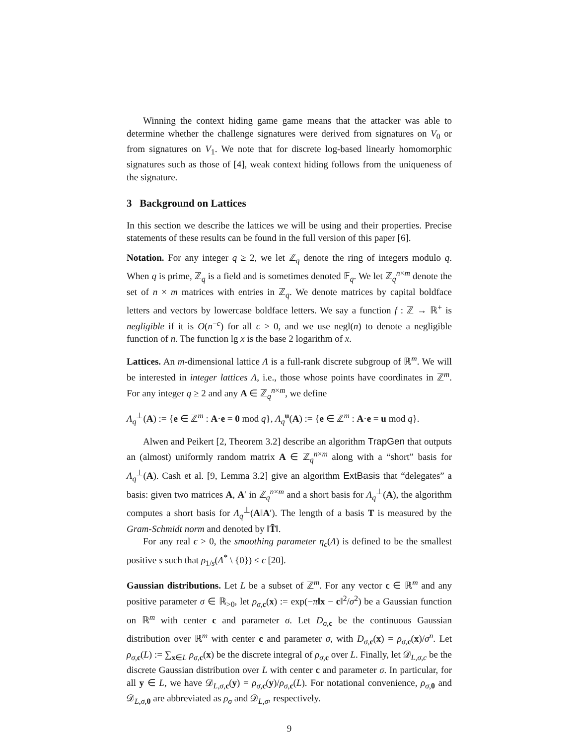Winning the context hiding game game means that the attacker was able to determine whether the challenge signatures were derived from signatures on V<sub>0</sub> or from signatures on V<sub>1</sub>. We note that for discrete log-based linearly homomorphic signatures such as those of [4], weak context hiding follows from the uniqueness of the signature.
3 Background on Lattices
In this section we describe the lattices we will be using and their properties. Precise statements of these results can be found in the full version of this paper [6].
Notation. For any integer q ≥ 2, we let ℤ<sub>q</sub> denote the ring of integers modulo q. When q is prime, ℤ<sub>q</sub> is a field and is sometimes denoted 𝔽<sub>q</sub>. We let ℤ<sub>q</sub><sup>n×m</sup> denote the set of n × m matrices with entries in ℤ<sub>q</sub>. We denote matrices by capital boldface letters and vectors by lowercase boldface letters. We say a function f : ℤ → ℝ<sup>+</sup> is negligible if it is O(n<sup>−c</sup>) for all c > 0, and we use negl(n) to denote a negligible function of n. The function lg x is the base 2 logarithm of x.
Lattices. An m-dimensional lattice Λ is a full-rank discrete subgroup of ℝ<sup>m</sup>. We will be interested in integer lattices Λ, i.e., those whose points have coordinates in ℤ<sup>m</sup>. For any integer q ≥ 2 and any A ∈ ℤ<sub>q</sub><sup>n×m</sup>, we define
Λ<sub>q</sub><sup>⊥</sup>(A) := {e ∈ ℤ<sup>m</sup> : A·e = 0 mod q}, Λ<sub>q</sub><sup>u</sup>(A) := {e ∈ ℤ<sup>m</sup> : A·e = u mod q}.
Alwen and Peikert [2, Theorem 3.2] describe an algorithm TrapGen that outputs an (almost) uniformly random matrix A ∈ ℤ<sub>q</sub><sup>n×m</sup> along with a “short” basis for Λ<sub>q</sub><sup>⊥</sup>(A). Cash et al. [9, Lemma 3.2] give an algorithm ExtBasis that “delegates” a basis: given two matrices A, A′ in ℤ<sub>q</sub><sup>n×m</sup> and a short basis for Λ<sub>q</sub><sup>⊥</sup>(A), the algorithm computes a short basis for Λ<sub>q</sub><sup>⊥</sup>(A‖A′). The length of a basis T is measured by the Gram-Schmidt norm and denoted by ‖T̃‖.
For any real ϵ > 0, the smoothing parameter η<sub>ϵ</sub>(Λ) is defined to be the smallest positive s such that ρ<sub>1/s</sub>(Λ<sup>*</sup> \ {0}) ≤ ϵ [20].
Gaussian distributions. Let L be a subset of ℤ<sup>m</sup>. For any vector c ∈ ℝ<sup>m</sup> and any positive parameter σ ∈ ℝ<sub>>0</sub>, let ρ<sub>σ,c</sub>(x) := exp(−π‖x − c‖<sup>2</sup>/σ<sup>2</sup>) be a Gaussian function on ℝ<sup>m</sup> with center c and parameter σ. Let D<sub>σ,c</sub> be the continuous Gaussian distribution over ℝ<sup>m</sup> with center c and parameter σ, with D<sub>σ,c</sub>(x) = ρ<sub>σ,c</sub>(x)/σ<sup>n</sup>. Let ρ<sub>σ,c</sub>(L) := ∑<sub>x∈L</sub> ρ<sub>σ,c</sub>(x) be the discrete integral of ρ<sub>σ,c</sub> over L. Finally, let 𝒟<sub>L,σ,c</sub> be the discrete Gaussian distribution over L with center c and parameter σ. In particular, for all y ∈ L, we have 𝒟<sub>L,σ,c</sub>(y) = ρ<sub>σ,c</sub>(y)/ρ<sub>σ,c</sub>(L). For notational convenience, ρ<sub>σ,0</sub> and 𝒟<sub>L,σ,0</sub> are abbreviated as ρ<sub>σ</sub> and 𝒟<sub>L,σ</sub>, respectively.
9